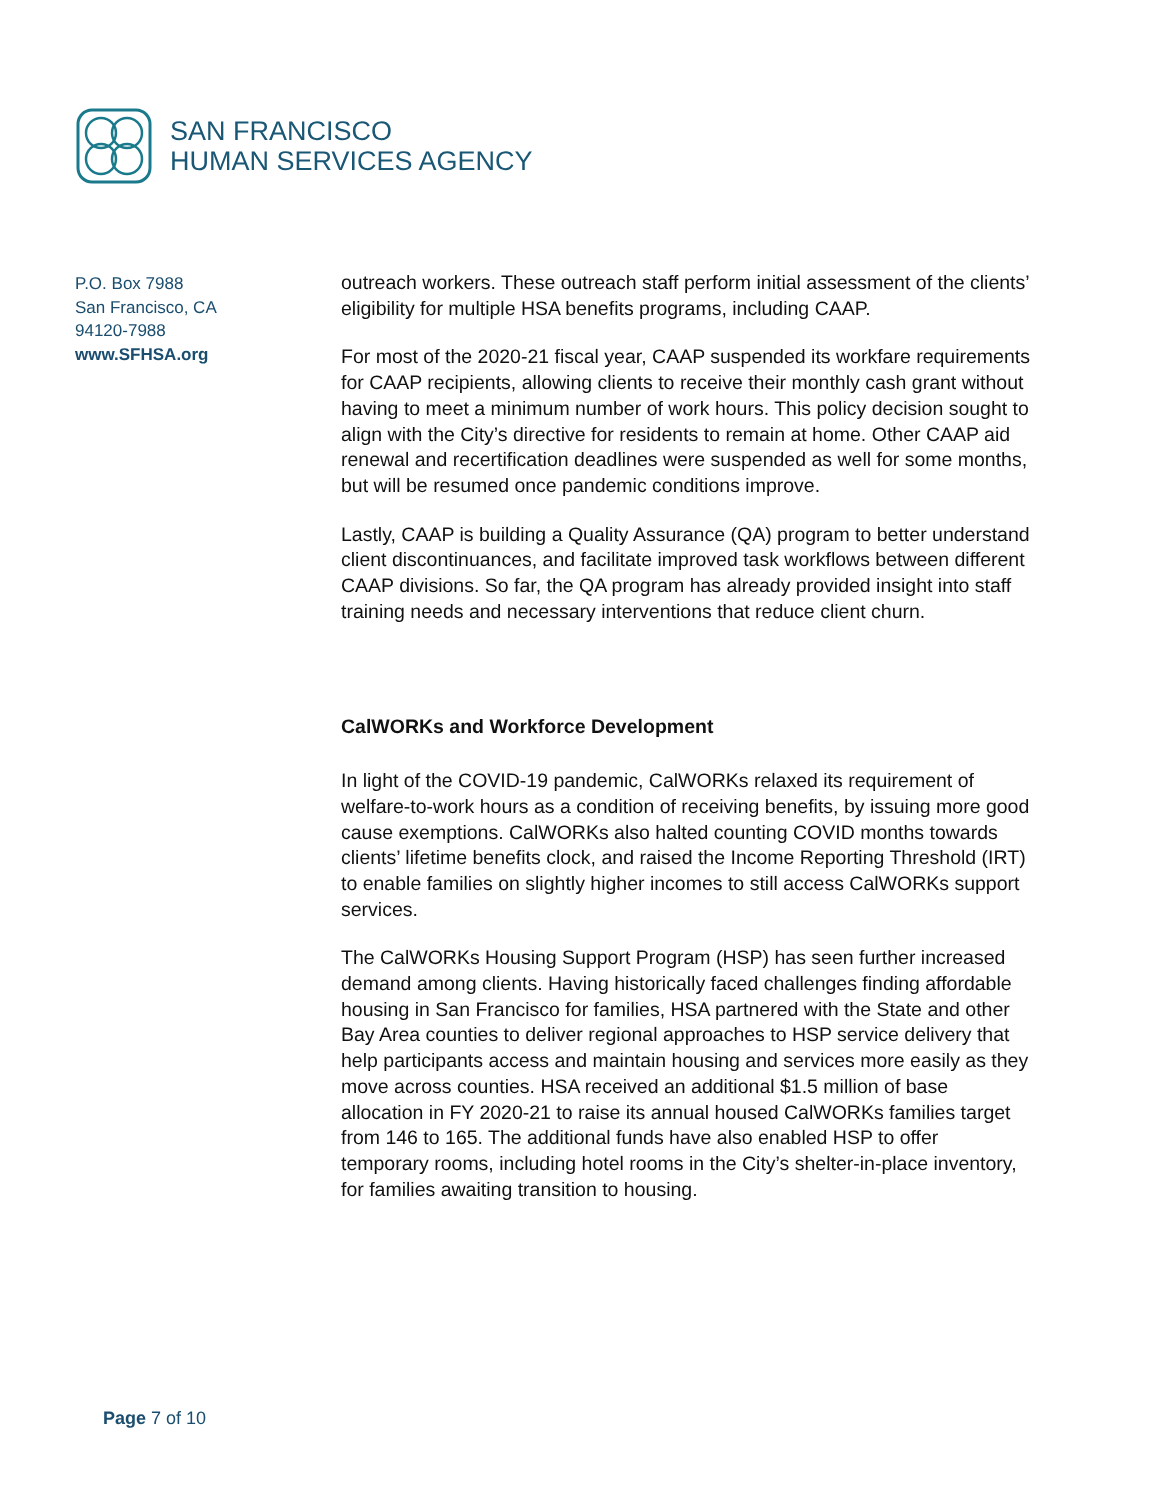SAN FRANCISCO
HUMAN SERVICES AGENCY
P.O. Box 7988
San Francisco, CA
94120-7988
www.SFHSA.org
outreach workers. These outreach staff perform initial assessment of the clients’ eligibility for multiple HSA benefits programs, including CAAP.
For most of the 2020-21 fiscal year, CAAP suspended its workfare requirements for CAAP recipients, allowing clients to receive their monthly cash grant without having to meet a minimum number of work hours. This policy decision sought to align with the City’s directive for residents to remain at home. Other CAAP aid renewal and recertification deadlines were suspended as well for some months, but will be resumed once pandemic conditions improve.
Lastly, CAAP is building a Quality Assurance (QA) program to better understand client discontinuances, and facilitate improved task workflows between different CAAP divisions. So far, the QA program has already provided insight into staff training needs and necessary interventions that reduce client churn.
CalWORKs and Workforce Development
In light of the COVID-19 pandemic, CalWORKs relaxed its requirement of welfare-to-work hours as a condition of receiving benefits, by issuing more good cause exemptions. CalWORKs also halted counting COVID months towards clients’ lifetime benefits clock, and raised the Income Reporting Threshold (IRT) to enable families on slightly higher incomes to still access CalWORKs support services.
The CalWORKs Housing Support Program (HSP) has seen further increased demand among clients. Having historically faced challenges finding affordable housing in San Francisco for families, HSA partnered with the State and other Bay Area counties to deliver regional approaches to HSP service delivery that help participants access and maintain housing and services more easily as they move across counties. HSA received an additional $1.5 million of base allocation in FY 2020-21 to raise its annual housed CalWORKs families target from 146 to 165. The additional funds have also enabled HSP to offer temporary rooms, including hotel rooms in the City’s shelter-in-place inventory, for families awaiting transition to housing.
Page 7 of 10